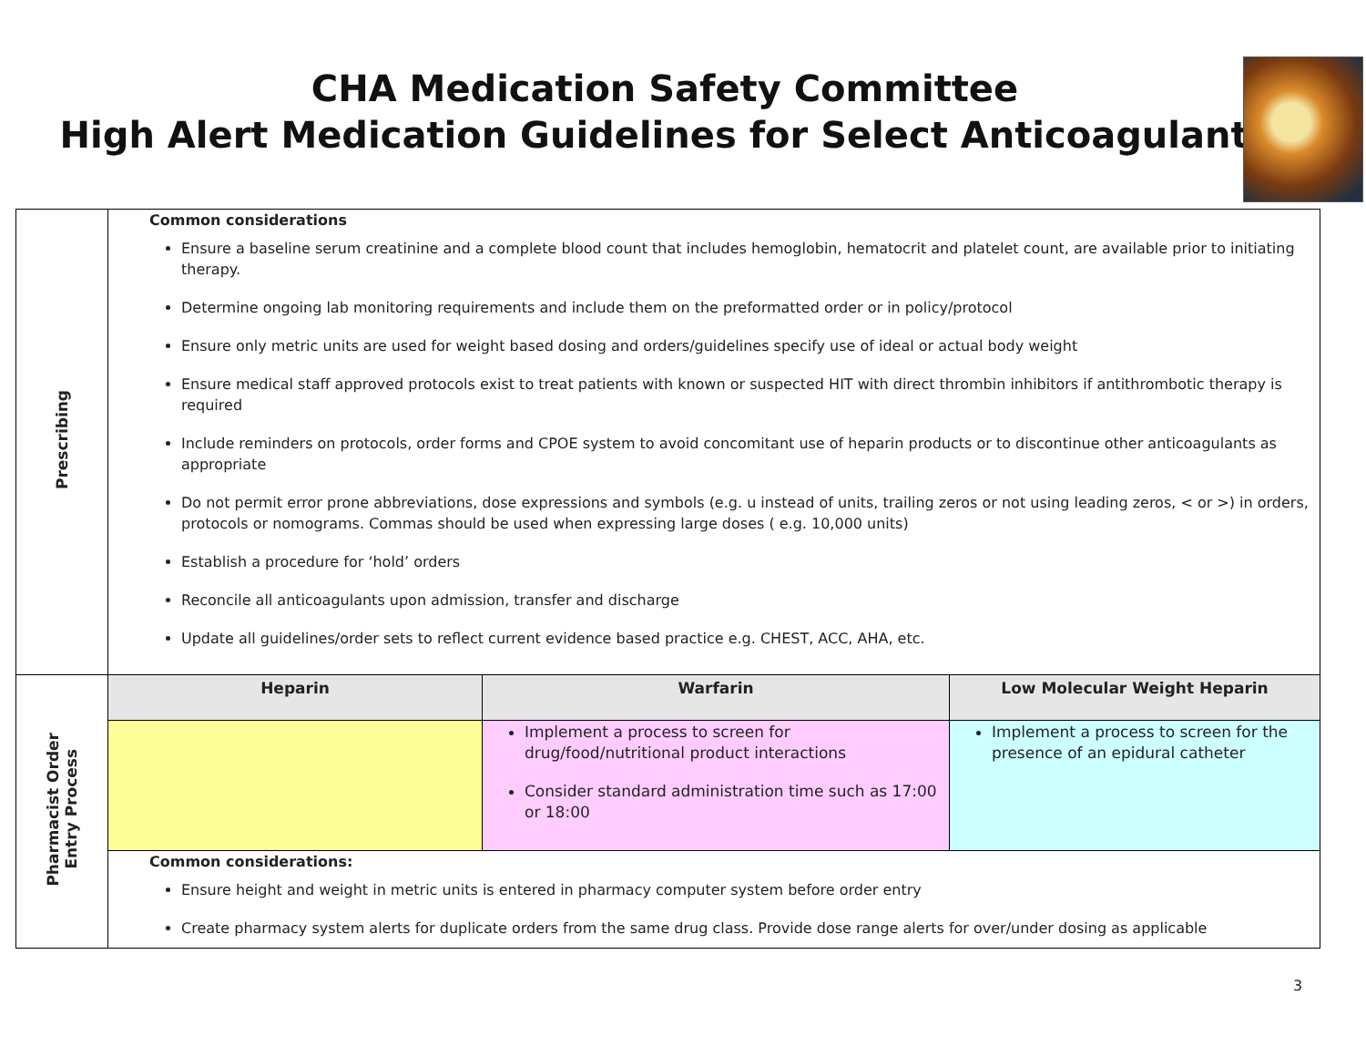CHA Medication Safety Committee
High Alert Medication Guidelines for Select Anticoagulants
| Prescribing | Common considerations Ensure a baseline serum creatinine and a complete blood count that includes hemoglobin, hematocrit and platelet count, are available prior to initiating therapy. Determine ongoing lab monitoring requirements and include them on the preformatted order or in policy/protocol Ensure only metric units are used for weight based dosing and orders/guidelines specify use of ideal or actual body weight Ensure medical staff approved protocols exist to treat patients with known or suspected HIT with direct thrombin inhibitors if antithrombotic therapy is required Include reminders on protocols, order forms and CPOE system to avoid concomitant use of heparin products or to discontinue other anticoagulants as appropriate Do not permit error prone abbreviations, dose expressions and symbols (e.g. u instead of units, trailing zeros or not using leading zeros, < or >) in orders, protocols or nomograms. Commas should be used when expressing large doses ( e.g. 10,000 units) Establish a procedure for ‘hold’ orders Reconcile all anticoagulants upon admission, transfer and discharge Update all guidelines/order sets to reflect current evidence based practice e.g. CHEST, ACC, AHA, etc. |
| Pharmacist Order Entry Process | / Heparin / Warfarin / Low Molecular Weight Heparin / / --- / --- / --- / / / Implement a process to screen for drug/food/nutritional product interactions Consider standard administration time such as 17:00 or 18:00 / Implement a process to screen for the presence of an epidural catheter / Common considerations: Ensure height and weight in metric units is entered in pharmacy computer system before order entry Create pharmacy system alerts for duplicate orders from the same drug class. Provide dose range alerts for over/under dosing as applicable |
3